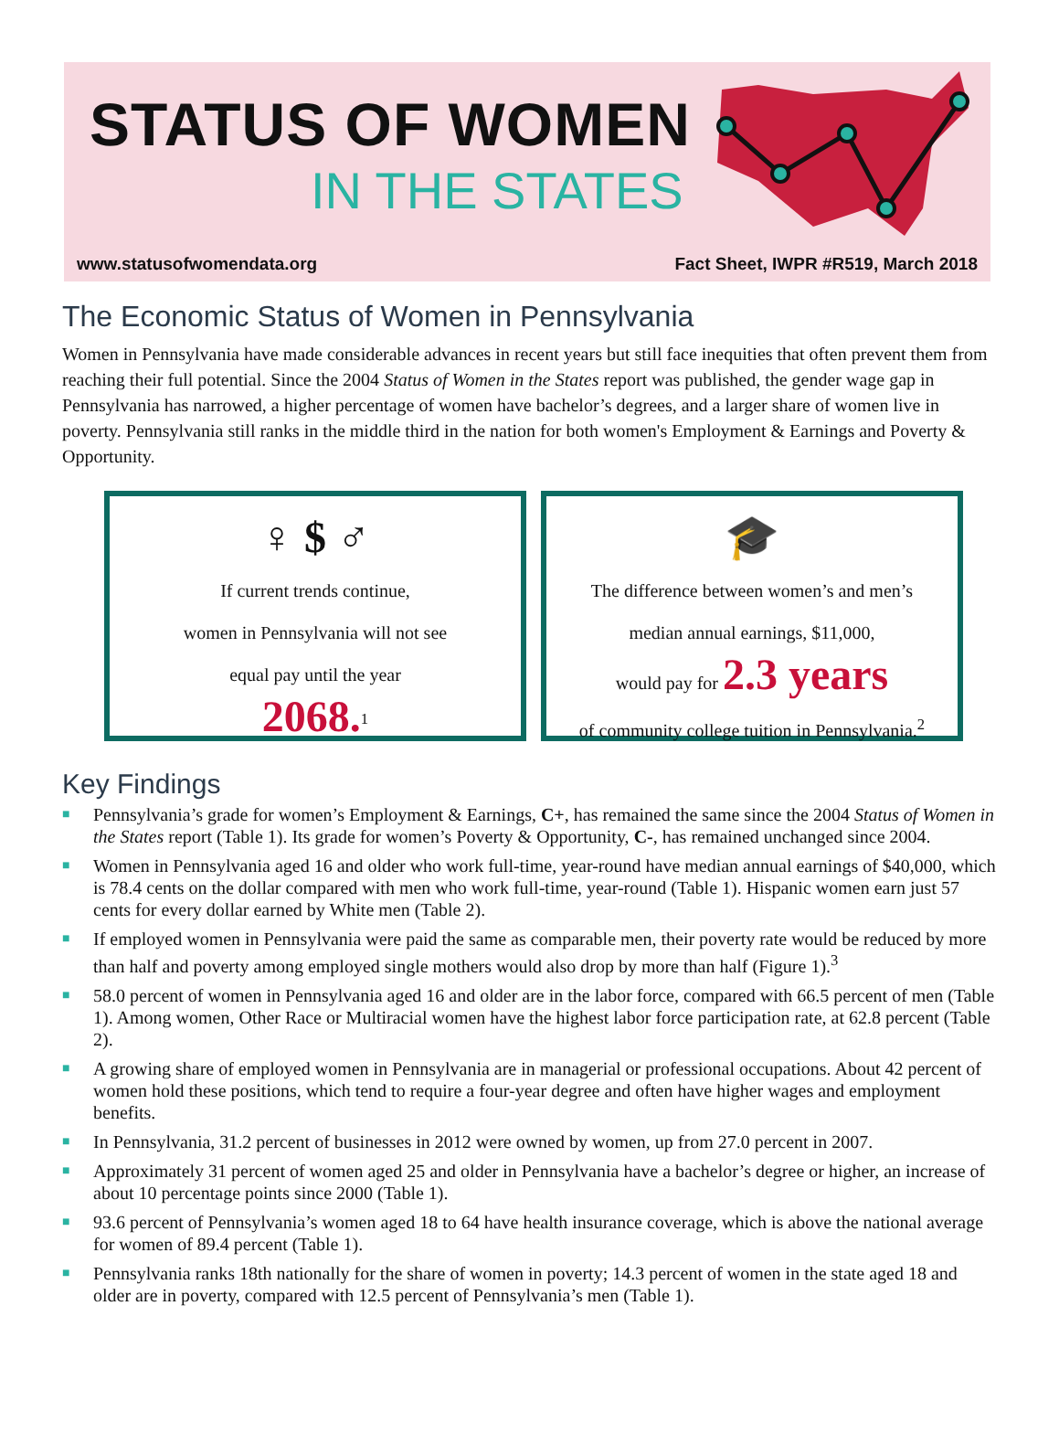STATUS OF WOMEN
IN THE STATES
www.statusofwomendata.org Fact Sheet, IWPR #R519, March 2018
The Economic Status of Women in Pennsylvania
Women in Pennsylvania have made considerable advances in recent years but still face inequities that often prevent them from reaching their full potential. Since the 2004 Status of Women in the States report was published, the gender wage gap in Pennsylvania has narrowed, a higher percentage of women have bachelor’s degrees, and a larger share of women live in poverty. Pennsylvania still ranks in the middle third in the nation for both women's Employment & Earnings and Poverty & Opportunity.
♀ $ ♂
If current trends continue,
women in Pennsylvania will not see
equal pay until the year
2068.<sup>1</sup>
🎓
The difference between women’s and men’s
median annual earnings, $11,000,
would pay for 2.3 years
of community college tuition in Pennsylvania.<sup>2</sup>
Key Findings
■ Pennsylvania’s grade for women’s Employment & Earnings, C+, has remained the same since the 2004 Status of Women in the States report (Table 1). Its grade for women’s Poverty & Opportunity, C-, has remained unchanged since 2004.
■ Women in Pennsylvania aged 16 and older who work full-time, year-round have median annual earnings of $40,000, which is 78.4 cents on the dollar compared with men who work full-time, year-round (Table 1). Hispanic women earn just 57 cents for every dollar earned by White men (Table 2).
■ If employed women in Pennsylvania were paid the same as comparable men, their poverty rate would be reduced by more than half and poverty among employed single mothers would also drop by more than half (Figure 1).<sup>3</sup>
■ 58.0 percent of women in Pennsylvania aged 16 and older are in the labor force, compared with 66.5 percent of men (Table 1). Among women, Other Race or Multiracial women have the highest labor force participation rate, at 62.8 percent (Table 2).
■ A growing share of employed women in Pennsylvania are in managerial or professional occupations. About 42 percent of women hold these positions, which tend to require a four-year degree and often have higher wages and employment benefits.
■ In Pennsylvania, 31.2 percent of businesses in 2012 were owned by women, up from 27.0 percent in 2007.
■ Approximately 31 percent of women aged 25 and older in Pennsylvania have a bachelor’s degree or higher, an increase of about 10 percentage points since 2000 (Table 1).
■ 93.6 percent of Pennsylvania’s women aged 18 to 64 have health insurance coverage, which is above the national average for women of 89.4 percent (Table 1).
■ Pennsylvania ranks 18th nationally for the share of women in poverty; 14.3 percent of women in the state aged 18 and older are in poverty, compared with 12.5 percent of Pennsylvania’s men (Table 1).